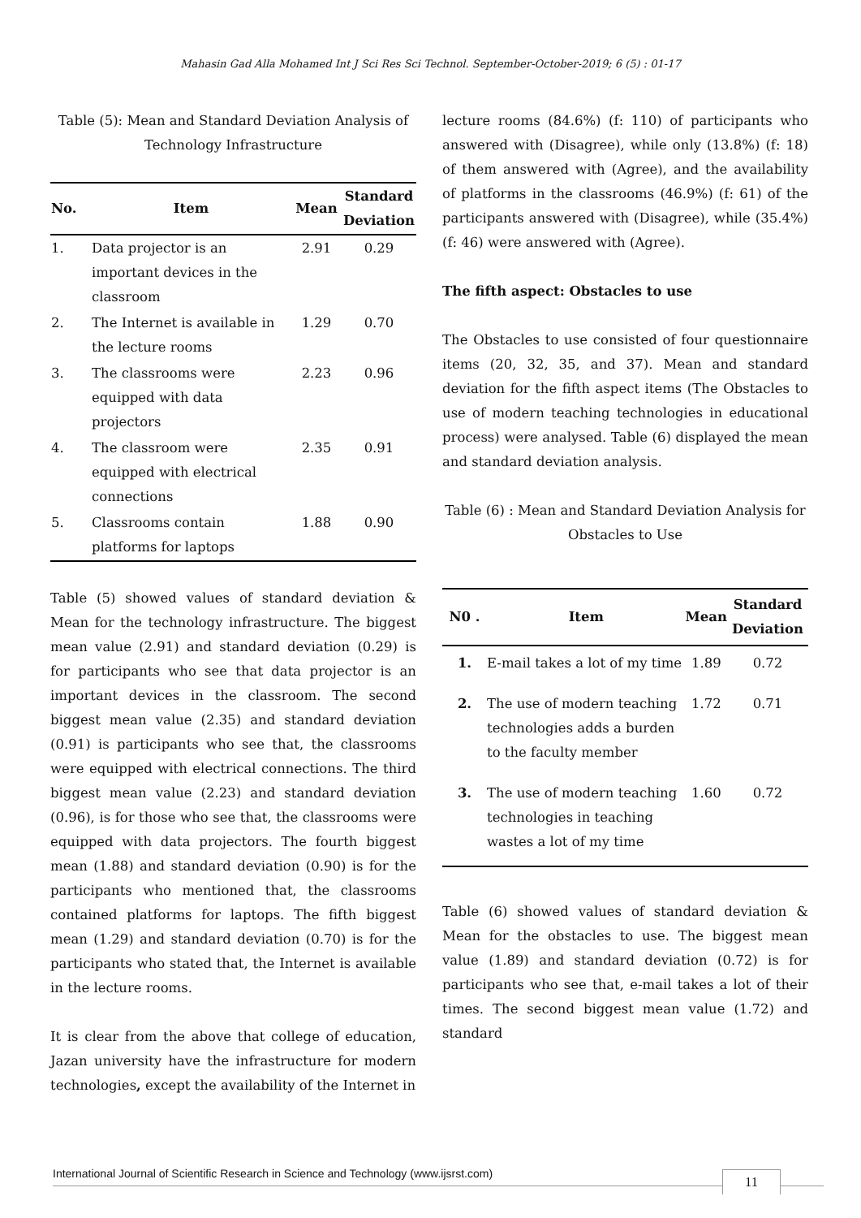Mahasin Gad Alla Mohamed Int J Sci Res Sci Technol. September-October-2019; 6 (5) : 01-17
Table (5): Mean and Standard Deviation Analysis of Technology Infrastructure
| No. | Item | Mean | Standard Deviation |
| --- | --- | --- | --- |
| 1. | Data projector is an important devices in the classroom | 2.91 | 0.29 |
| 2. | The Internet is available in the lecture rooms | 1.29 | 0.70 |
| 3. | The classrooms were equipped with data projectors | 2.23 | 0.96 |
| 4. | The classroom were equipped with electrical connections | 2.35 | 0.91 |
| 5. | Classrooms contain platforms for laptops | 1.88 | 0.90 |
Table (5) showed values of standard deviation & Mean for the technology infrastructure. The biggest mean value (2.91) and standard deviation (0.29) is for participants who see that data projector is an important devices in the classroom. The second biggest mean value (2.35) and standard deviation (0.91) is participants who see that, the classrooms were equipped with electrical connections. The third biggest mean value (2.23) and standard deviation (0.96), is for those who see that, the classrooms were equipped with data projectors. The fourth biggest mean (1.88) and standard deviation (0.90) is for the participants who mentioned that, the classrooms contained platforms for laptops. The fifth biggest mean (1.29) and standard deviation (0.70) is for the participants who stated that, the Internet is available in the lecture rooms.
It is clear from the above that college of education, Jazan university have the infrastructure for modern technologies, except the availability of the Internet in
lecture rooms (84.6%) (f: 110) of participants who answered with (Disagree), while only (13.8%) (f: 18) of them answered with (Agree), and the availability of platforms in the classrooms (46.9%) (f: 61) of the participants answered with (Disagree), while (35.4%) (f: 46) were answered with (Agree).
The fifth aspect: Obstacles to use
The Obstacles to use consisted of four questionnaire items (20, 32, 35, and 37). Mean and standard deviation for the fifth aspect items (The Obstacles to use of modern teaching technologies in educational process) were analysed. Table (6) displayed the mean and standard deviation analysis.
Table (6) : Mean and Standard Deviation Analysis for Obstacles to Use
| N0 . | Item | Mean | Standard Deviation |
| --- | --- | --- | --- |
| 1. | E-mail takes a lot of my time | 1.89 | 0.72 |
| 2. | The use of modern teaching technologies adds a burden to the faculty member | 1.72 | 0.71 |
| 3. | The use of modern teaching technologies in teaching wastes a lot of my time | 1.60 | 0.72 |
Table (6) showed values of standard deviation & Mean for the obstacles to use. The biggest mean value (1.89) and standard deviation (0.72) is for participants who see that, e-mail takes a lot of their times. The second biggest mean value (1.72) and standard
International Journal of Scientific Research in Science and Technology (www.ijsrst.com)
11